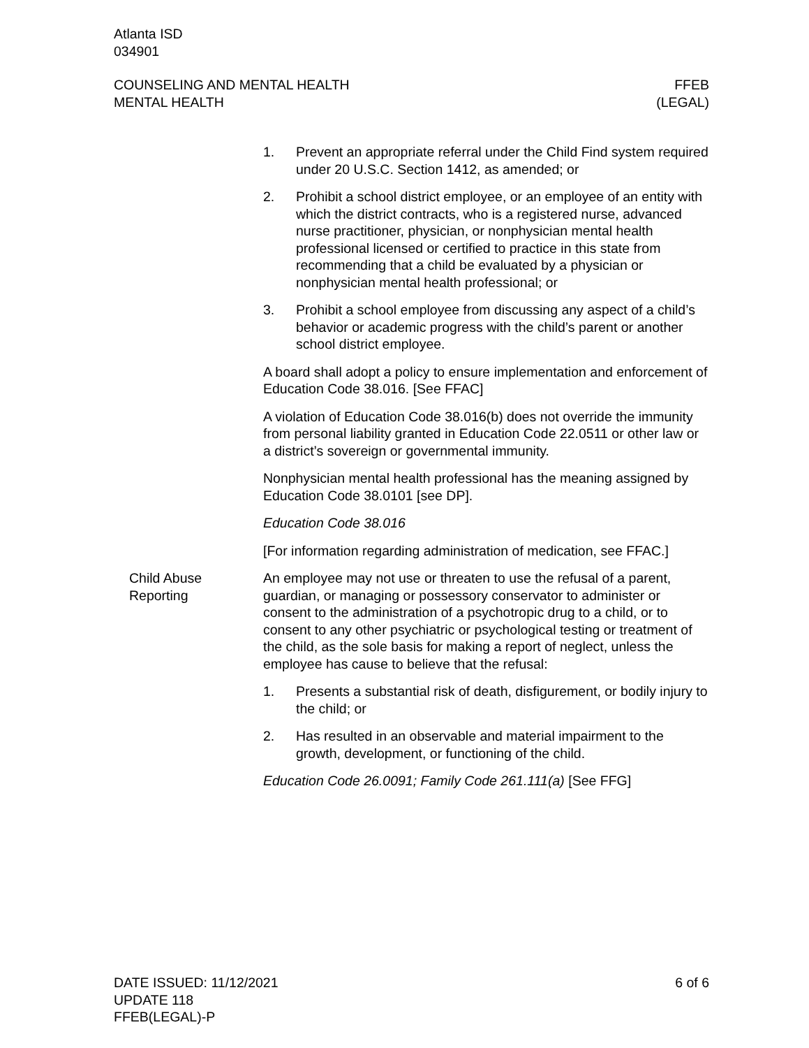Atlanta ISD
034901
COUNSELING AND MENTAL HEALTH
MENTAL HEALTH
FFEB
(LEGAL)
1. Prevent an appropriate referral under the Child Find system required under 20 U.S.C. Section 1412, as amended; or
2. Prohibit a school district employee, or an employee of an entity with which the district contracts, who is a registered nurse, advanced nurse practitioner, physician, or nonphysician mental health professional licensed or certified to practice in this state from recommending that a child be evaluated by a physician or nonphysician mental health professional; or
3. Prohibit a school employee from discussing any aspect of a child’s behavior or academic progress with the child’s parent or another school district employee.
A board shall adopt a policy to ensure implementation and enforcement of Education Code 38.016. [See FFAC]
A violation of Education Code 38.016(b) does not override the immunity from personal liability granted in Education Code 22.0511 or other law or a district’s sovereign or governmental immunity.
Nonphysician mental health professional has the meaning assigned by Education Code 38.0101 [see DP].
Education Code 38.016
[For information regarding administration of medication, see FFAC.]
Child Abuse
Reporting
An employee may not use or threaten to use the refusal of a parent, guardian, or managing or possessory conservator to administer or consent to the administration of a psychotropic drug to a child, or to consent to any other psychiatric or psychological testing or treatment of the child, as the sole basis for making a report of neglect, unless the employee has cause to believe that the refusal:
1. Presents a substantial risk of death, disfigurement, or bodily injury to the child; or
2. Has resulted in an observable and material impairment to the growth, development, or functioning of the child.
Education Code 26.0091; Family Code 261.111(a) [See FFG]
DATE ISSUED: 11/12/2021
UPDATE 118
FFEB(LEGAL)-P
6 of 6